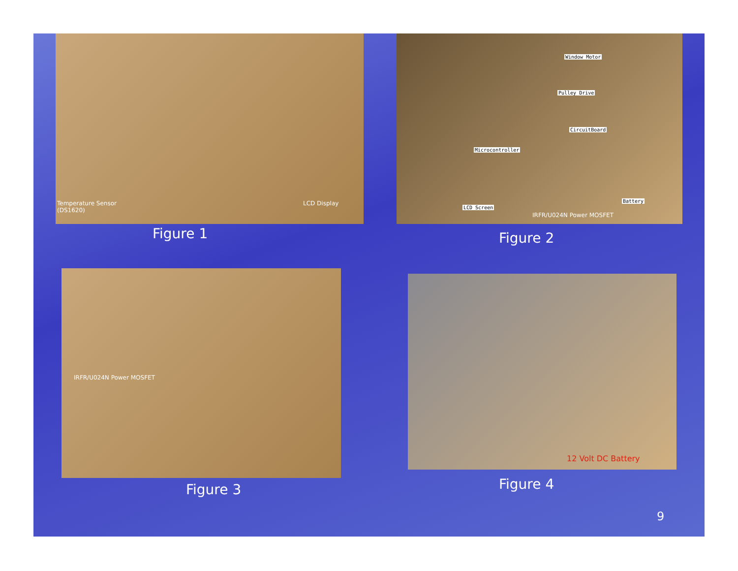Temperature Sensor
(DS1620)
LCD Display
Figure 1
Window Motor
Pulley Drive
CircuitBoard
Microcontroller
Battery
LCD Screen
IRFR/U024N Power MOSFET
Figure 2
IRFR/U024N Power MOSFET
Figure 3
12 Volt DC Battery
Figure 4
9